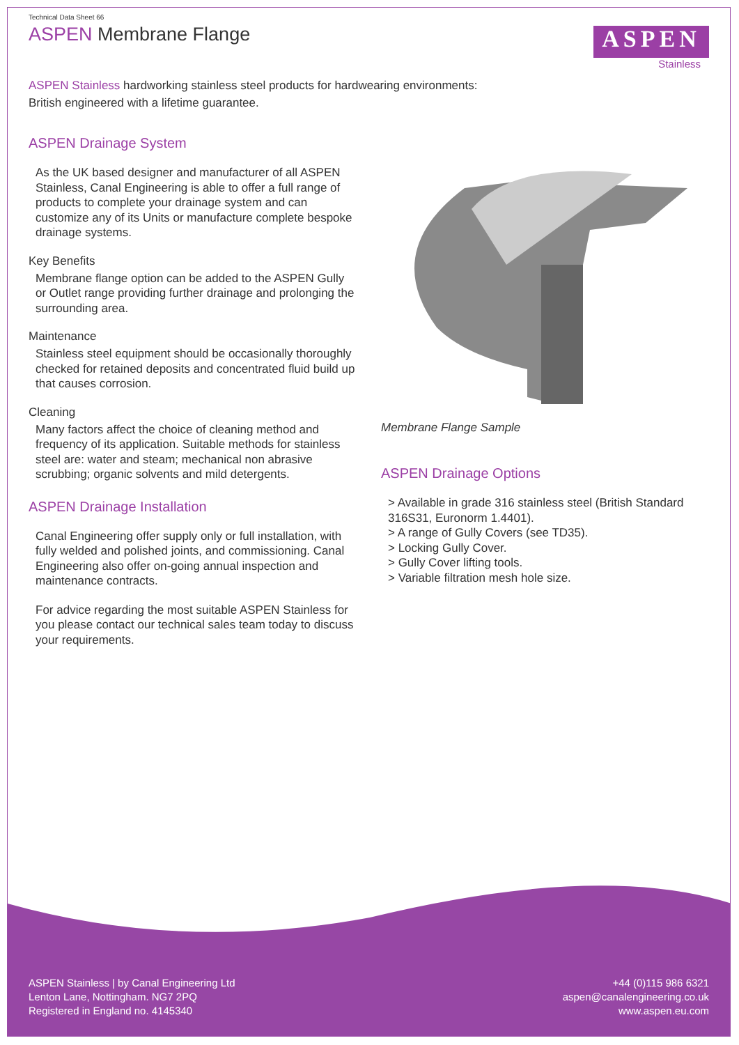Technical Data Sheet 66
ASPEN Membrane Flange
ASPEN
Stainless
ASPEN Stainless hardworking stainless steel products for hardwearing environments:
British engineered with a lifetime guarantee.
ASPEN Drainage System
As the UK based designer and manufacturer of all ASPEN Stainless, Canal Engineering is able to offer a full range of products to complete your drainage system and can customize any of its Units or manufacture complete bespoke drainage systems.
Key Benefits
Membrane flange option can be added to the ASPEN Gully or Outlet range providing further drainage and prolonging the surrounding area.
Maintenance
Stainless steel equipment should be occasionally thoroughly checked for retained deposits and concentrated fluid build up that causes corrosion.
Cleaning
Many factors affect the choice of cleaning method and frequency of its application. Suitable methods for stainless steel are: water and steam; mechanical non abrasive scrubbing; organic solvents and mild detergents.
ASPEN Drainage Installation
Canal Engineering offer supply only or full installation, with fully welded and polished joints, and commissioning. Canal Engineering also offer on-going annual inspection and maintenance contracts.
For advice regarding the most suitable ASPEN Stainless for you please contact our technical sales team today to discuss your requirements.
Membrane Flange Sample
ASPEN Drainage Options
> Available in grade 316 stainless steel (British Standard 316S31, Euronorm 1.4401).
> A range of Gully Covers (see TD35).
> Locking Gully Cover.
> Gully Cover lifting tools.
> Variable filtration mesh hole size.
ASPEN Stainless | by Canal Engineering Ltd
Lenton Lane, Nottingham. NG7 2PQ
Registered in England no. 4145340
+44 (0)115 986 6321
aspen@canalengineering.co.uk
www.aspen.eu.com